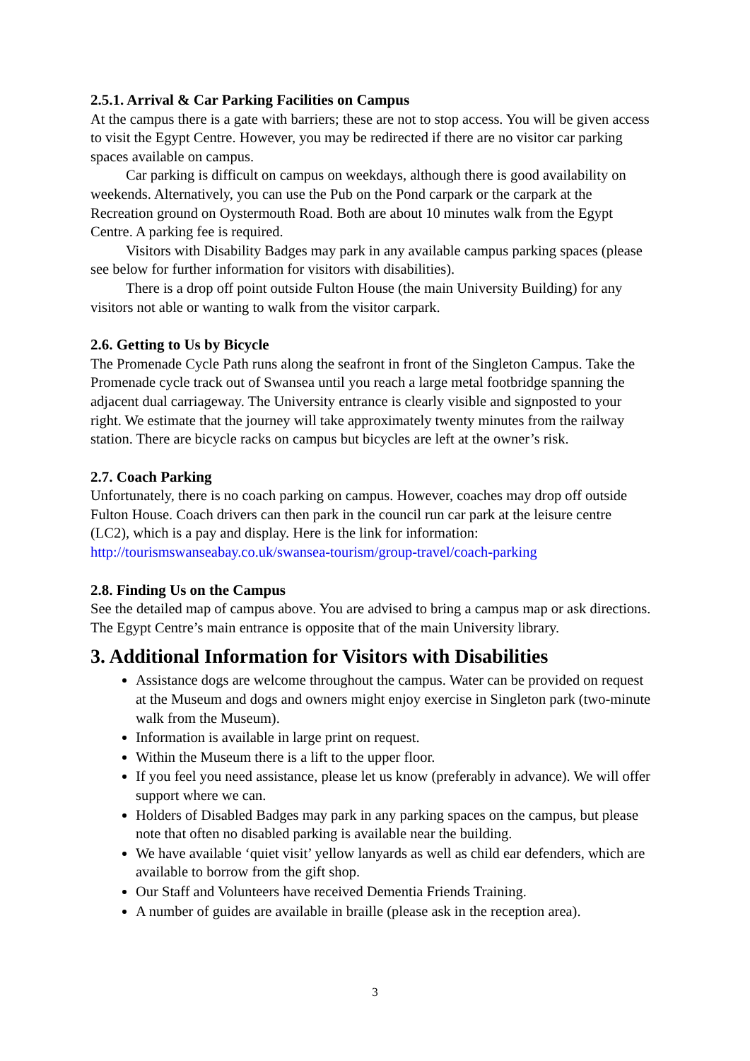2.5.1. Arrival & Car Parking Facilities on Campus
At the campus there is a gate with barriers; these are not to stop access. You will be given access to visit the Egypt Centre. However, you may be redirected if there are no visitor car parking spaces available on campus.
Car parking is difficult on campus on weekdays, although there is good availability on weekends. Alternatively, you can use the Pub on the Pond carpark or the carpark at the Recreation ground on Oystermouth Road. Both are about 10 minutes walk from the Egypt Centre. A parking fee is required.
Visitors with Disability Badges may park in any available campus parking spaces (please see below for further information for visitors with disabilities).
There is a drop off point outside Fulton House (the main University Building) for any visitors not able or wanting to walk from the visitor carpark.
2.6. Getting to Us by Bicycle
The Promenade Cycle Path runs along the seafront in front of the Singleton Campus. Take the Promenade cycle track out of Swansea until you reach a large metal footbridge spanning the adjacent dual carriageway. The University entrance is clearly visible and signposted to your right. We estimate that the journey will take approximately twenty minutes from the railway station. There are bicycle racks on campus but bicycles are left at the owner’s risk.
2.7. Coach Parking
Unfortunately, there is no coach parking on campus. However, coaches may drop off outside Fulton House. Coach drivers can then park in the council run car park at the leisure centre (LC2), which is a pay and display. Here is the link for information: http://tourismswanseabay.co.uk/swansea-tourism/group-travel/coach-parking
2.8. Finding Us on the Campus
See the detailed map of campus above. You are advised to bring a campus map or ask directions. The Egypt Centre’s main entrance is opposite that of the main University library.
3. Additional Information for Visitors with Disabilities
Assistance dogs are welcome throughout the campus. Water can be provided on request at the Museum and dogs and owners might enjoy exercise in Singleton park (two-minute walk from the Museum).
Information is available in large print on request.
Within the Museum there is a lift to the upper floor.
If you feel you need assistance, please let us know (preferably in advance). We will offer support where we can.
Holders of Disabled Badges may park in any parking spaces on the campus, but please note that often no disabled parking is available near the building.
We have available ‘quiet visit’ yellow lanyards as well as child ear defenders, which are available to borrow from the gift shop.
Our Staff and Volunteers have received Dementia Friends Training.
A number of guides are available in braille (please ask in the reception area).
3